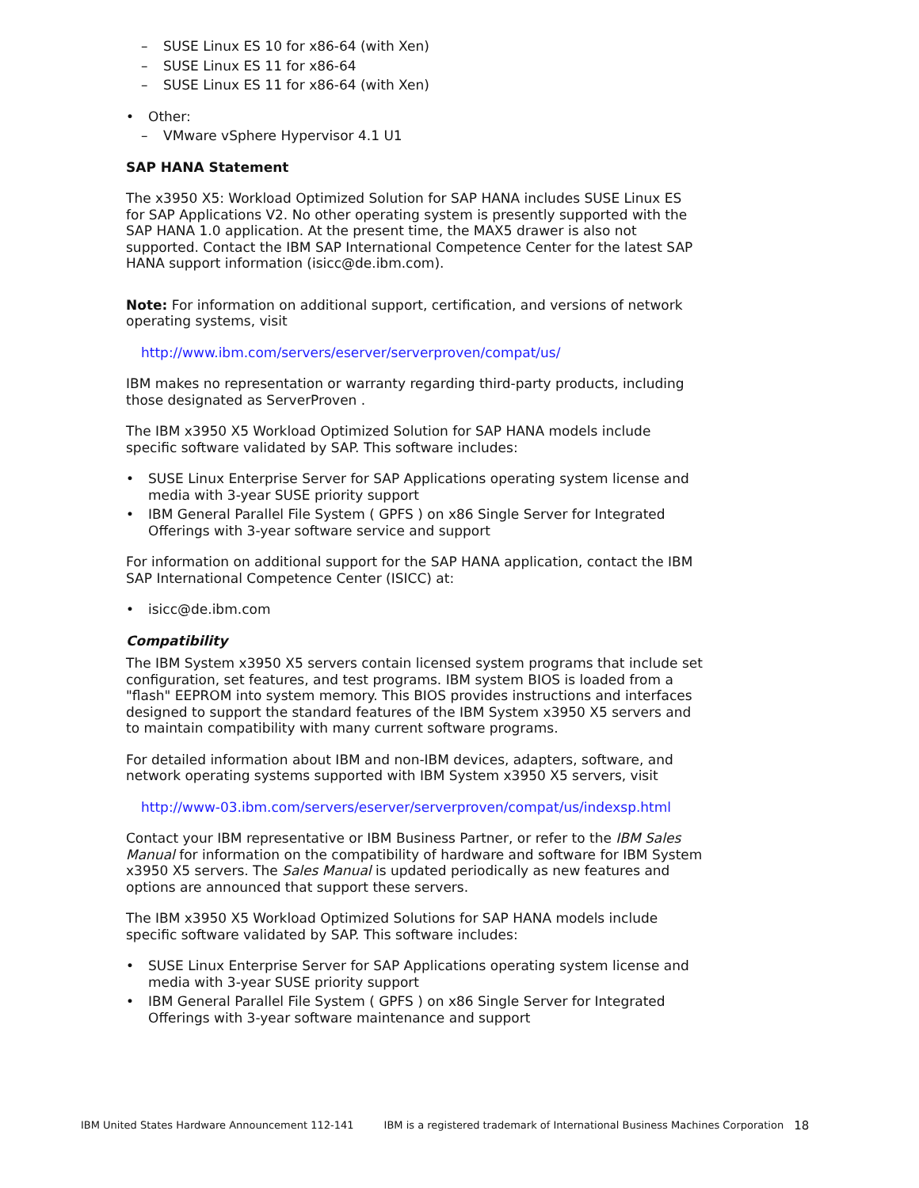– SUSE Linux ES 10 for x86-64 (with Xen)
– SUSE Linux ES 11 for x86-64
– SUSE Linux ES 11 for x86-64 (with Xen)
• Other:
– VMware vSphere Hypervisor 4.1 U1
SAP HANA Statement
The x3950 X5: Workload Optimized Solution for SAP HANA includes SUSE Linux ES for SAP Applications V2. No other operating system is presently supported with the SAP HANA 1.0 application. At the present time, the MAX5 drawer is also not supported. Contact the IBM SAP International Competence Center for the latest SAP HANA support information (isicc@de.ibm.com).
Note: For information on additional support, certification, and versions of network operating systems, visit
http://www.ibm.com/servers/eserver/serverproven/compat/us/
IBM makes no representation or warranty regarding third-party products, including those designated as ServerProven .
The IBM x3950 X5 Workload Optimized Solution for SAP HANA models include specific software validated by SAP. This software includes:
• SUSE Linux Enterprise Server for SAP Applications operating system license and media with 3-year SUSE priority support
• IBM General Parallel File System ( GPFS ) on x86 Single Server for Integrated Offerings with 3-year software service and support
For information on additional support for the SAP HANA application, contact the IBM SAP International Competence Center (ISICC) at:
• isicc@de.ibm.com
Compatibility
The IBM System x3950 X5 servers contain licensed system programs that include set configuration, set features, and test programs. IBM system BIOS is loaded from a "flash" EEPROM into system memory. This BIOS provides instructions and interfaces designed to support the standard features of the IBM System x3950 X5 servers and to maintain compatibility with many current software programs.
For detailed information about IBM and non-IBM devices, adapters, software, and network operating systems supported with IBM System x3950 X5 servers, visit
http://www-03.ibm.com/servers/eserver/serverproven/compat/us/indexsp.html
Contact your IBM representative or IBM Business Partner, or refer to the IBM Sales Manual for information on the compatibility of hardware and software for IBM System x3950 X5 servers. The Sales Manual is updated periodically as new features and options are announced that support these servers.
The IBM x3950 X5 Workload Optimized Solutions for SAP HANA models include specific software validated by SAP. This software includes:
• SUSE Linux Enterprise Server for SAP Applications operating system license and media with 3-year SUSE priority support
• IBM General Parallel File System ( GPFS ) on x86 Single Server for Integrated Offerings with 3-year software maintenance and support
IBM United States Hardware Announcement 112-141 IBM is a registered trademark of International Business Machines Corporation 18